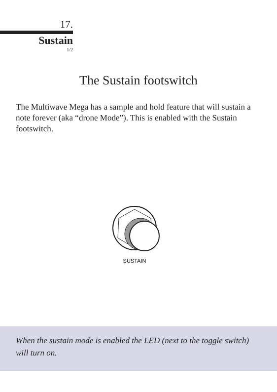17.
Sustain
1/2
The Sustain footswitch
The Multiwave Mega has a sample and hold feature that will sustain a note forever (aka “drone Mode”). This is enabled with the Sustain footswitch.
SUSTAIN
When the sustain mode is enabled the LED (next to the toggle switch) will turn on.